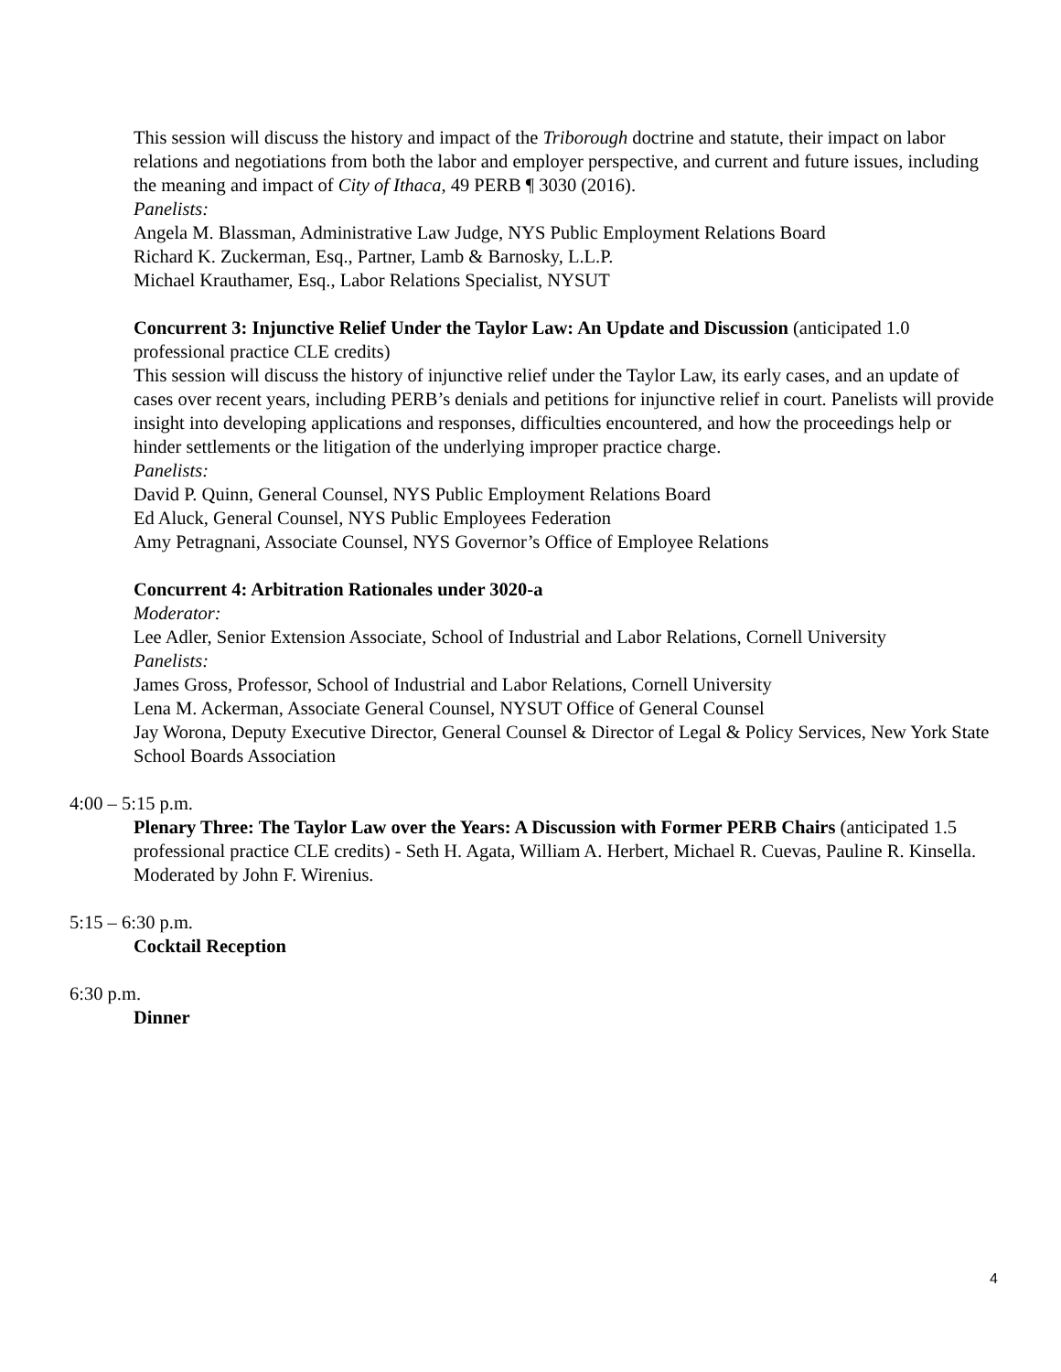This session will discuss the history and impact of the Triborough doctrine and statute, their impact on labor relations and negotiations from both the labor and employer perspective, and current and future issues, including the meaning and impact of City of Ithaca, 49 PERB ¶ 3030 (2016).
Panelists:
Angela M. Blassman, Administrative Law Judge, NYS Public Employment Relations Board
Richard K. Zuckerman, Esq., Partner, Lamb & Barnosky, L.L.P.
Michael Krauthamer, Esq., Labor Relations Specialist, NYSUT
Concurrent 3: Injunctive Relief Under the Taylor Law: An Update and Discussion (anticipated 1.0 professional practice CLE credits)
This session will discuss the history of injunctive relief under the Taylor Law, its early cases, and an update of cases over recent years, including PERB’s denials and petitions for injunctive relief in court. Panelists will provide insight into developing applications and responses, difficulties encountered, and how the proceedings help or hinder settlements or the litigation of the underlying improper practice charge.
Panelists:
David P. Quinn, General Counsel, NYS Public Employment Relations Board
Ed Aluck, General Counsel, NYS Public Employees Federation
Amy Petragnani, Associate Counsel, NYS Governor’s Office of Employee Relations
Concurrent 4: Arbitration Rationales under 3020-a
Moderator:
Lee Adler, Senior Extension Associate, School of Industrial and Labor Relations, Cornell University
Panelists:
James Gross, Professor, School of Industrial and Labor Relations, Cornell University
Lena M. Ackerman, Associate General Counsel, NYSUT Office of General Counsel
Jay Worona, Deputy Executive Director, General Counsel & Director of Legal & Policy Services, New York State School Boards Association
4:00 – 5:15 p.m.
Plenary Three: The Taylor Law over the Years: A Discussion with Former PERB Chairs (anticipated 1.5 professional practice CLE credits) - Seth H. Agata, William A. Herbert, Michael R. Cuevas, Pauline R. Kinsella. Moderated by John F. Wirenius.
5:15 – 6:30 p.m.
Cocktail Reception
6:30 p.m.
Dinner
4